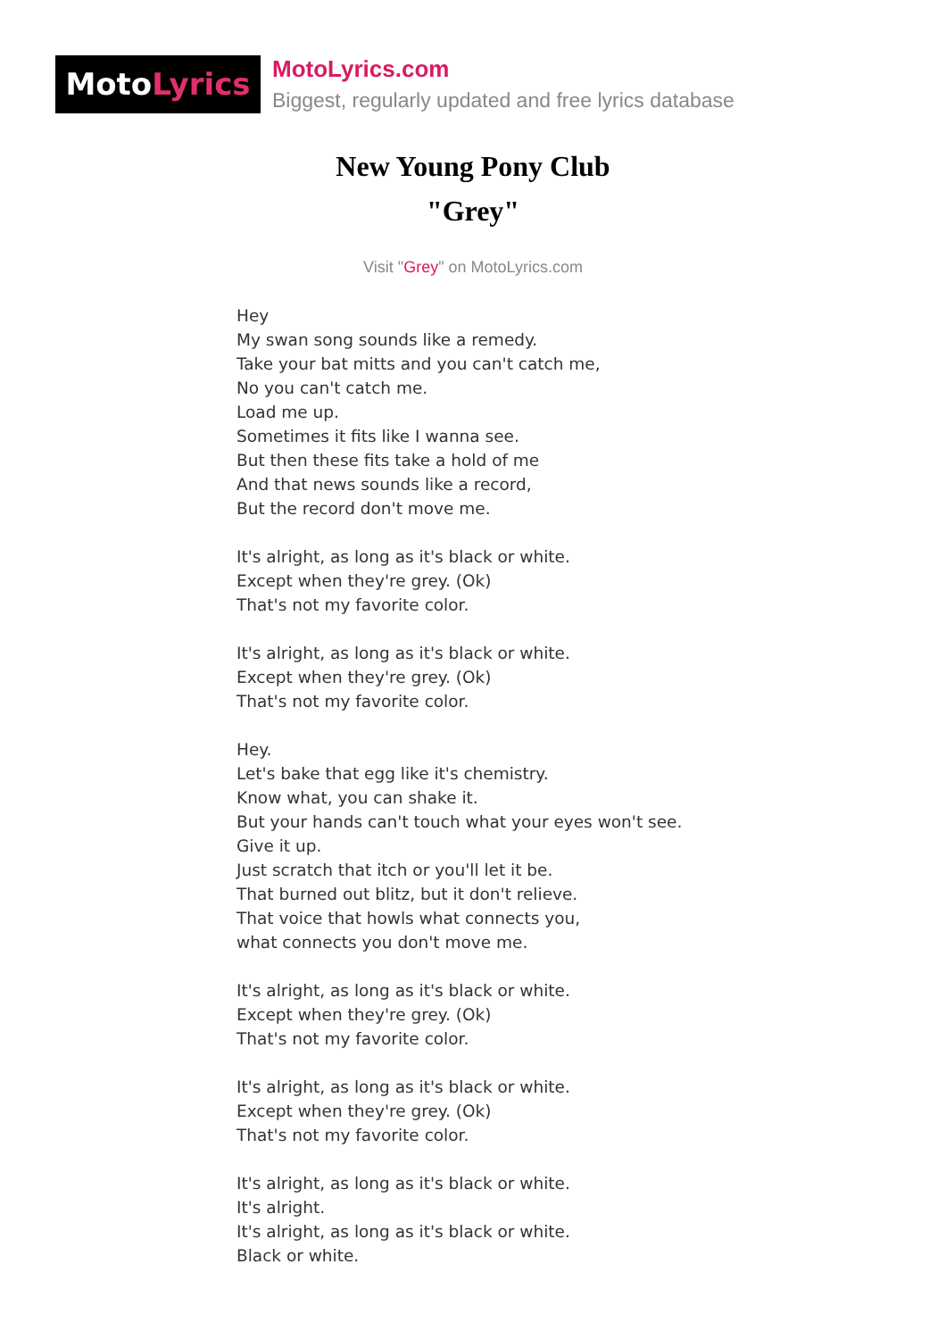MotoLyrics
MotoLyrics.com
Biggest, regularly updated and free lyrics database
New Young Pony Club
"Grey"
Visit "Grey" on MotoLyrics.com
Hey
My swan song sounds like a remedy.
Take your bat mitts and you can't catch me,
No you can't catch me.
Load me up.
Sometimes it fits like I wanna see.
But then these fits take a hold of me
And that news sounds like a record,
But the record don't move me.
It's alright, as long as it's black or white.
Except when they're grey. (Ok)
That's not my favorite color.
It's alright, as long as it's black or white.
Except when they're grey. (Ok)
That's not my favorite color.
Hey.
Let's bake that egg like it's chemistry.
Know what, you can shake it.
But your hands can't touch what your eyes won't see.
Give it up.
Just scratch that itch or you'll let it be.
That burned out blitz, but it don't relieve.
That voice that howls what connects you,
what connects you don't move me.
It's alright, as long as it's black or white.
Except when they're grey. (Ok)
That's not my favorite color.
It's alright, as long as it's black or white.
Except when they're grey. (Ok)
That's not my favorite color.
It's alright, as long as it's black or white.
It's alright.
It's alright, as long as it's black or white.
Black or white.